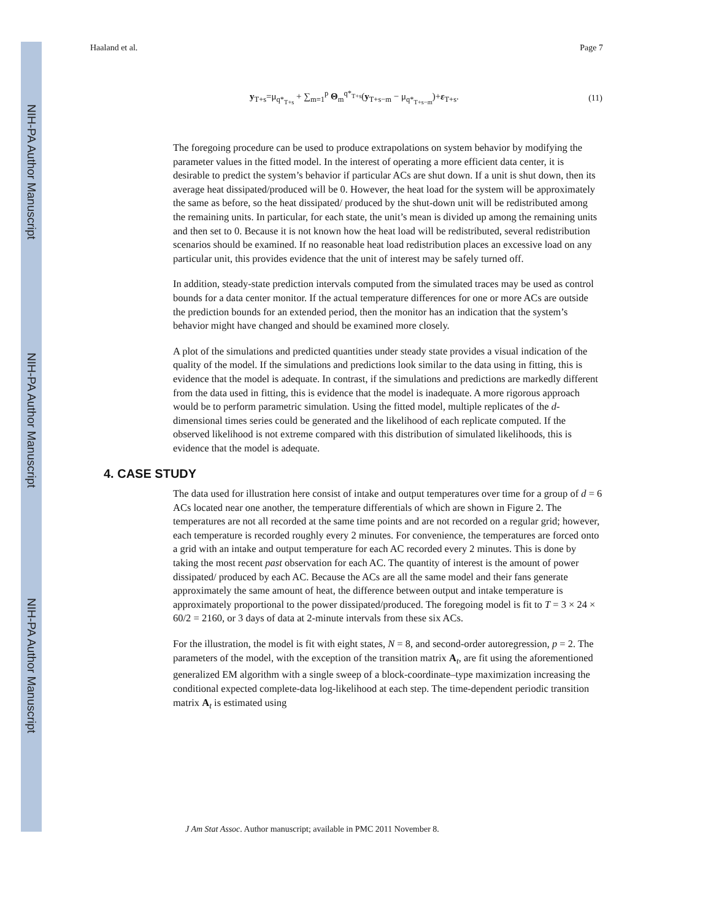NIH-PA Author Manuscript
NIH-PA Author Manuscript
NIH-PA Author Manuscript
Haaland et al. Page 7
y<sub>T+s</sub>=μ<sub>q*<sub>T+s</sub></sub> + ∑<sub>m=1</sub><sup>p</sup> Θ<sub>m</sub><sup>q*<sub>T+s</sub></sup>(y<sub>T+s−m</sub> − μ<sub>q*<sub>T+s−m</sub></sub>)+ε<sub>T+s</sub>. (11)
The foregoing procedure can be used to produce extrapolations on system behavior by modifying the parameter values in the fitted model. In the interest of operating a more efficient data center, it is desirable to predict the system’s behavior if particular ACs are shut down. If a unit is shut down, then its average heat dissipated/produced will be 0. However, the heat load for the system will be approximately the same as before, so the heat dissipated/ produced by the shut-down unit will be redistributed among the remaining units. In particular, for each state, the unit’s mean is divided up among the remaining units and then set to 0. Because it is not known how the heat load will be redistributed, several redistribution scenarios should be examined. If no reasonable heat load redistribution places an excessive load on any particular unit, this provides evidence that the unit of interest may be safely turned off.
In addition, steady-state prediction intervals computed from the simulated traces may be used as control bounds for a data center monitor. If the actual temperature differences for one or more ACs are outside the prediction bounds for an extended period, then the monitor has an indication that the system’s behavior might have changed and should be examined more closely.
A plot of the simulations and predicted quantities under steady state provides a visual indication of the quality of the model. If the simulations and predictions look similar to the data using in fitting, this is evidence that the model is adequate. In contrast, if the simulations and predictions are markedly different from the data used in fitting, this is evidence that the model is inadequate. A more rigorous approach would be to perform parametric simulation. Using the fitted model, multiple replicates of the d-dimensional times series could be generated and the likelihood of each replicate computed. If the observed likelihood is not extreme compared with this distribution of simulated likelihoods, this is evidence that the model is adequate.
4. CASE STUDY
The data used for illustration here consist of intake and output temperatures over time for a group of d = 6 ACs located near one another, the temperature differentials of which are shown in Figure 2. The temperatures are not all recorded at the same time points and are not recorded on a regular grid; however, each temperature is recorded roughly every 2 minutes. For convenience, the temperatures are forced onto a grid with an intake and output temperature for each AC recorded every 2 minutes. This is done by taking the most recent past observation for each AC. The quantity of interest is the amount of power dissipated/ produced by each AC. Because the ACs are all the same model and their fans generate approximately the same amount of heat, the difference between output and intake temperature is approximately proportional to the power dissipated/produced. The foregoing model is fit to T = 3 × 24 × 60/2 = 2160, or 3 days of data at 2-minute intervals from these six ACs.
For the illustration, the model is fit with eight states, N = 8, and second-order autoregression, p = 2. The parameters of the model, with the exception of the transition matrix A<sub>t</sub>, are fit using the aforementioned generalized EM algorithm with a single sweep of a block-coordinate–type maximization increasing the conditional expected complete-data log-likelihood at each step. The time-dependent periodic transition matrix A<sub>t</sub> is estimated using
J Am Stat Assoc. Author manuscript; available in PMC 2011 November 8.